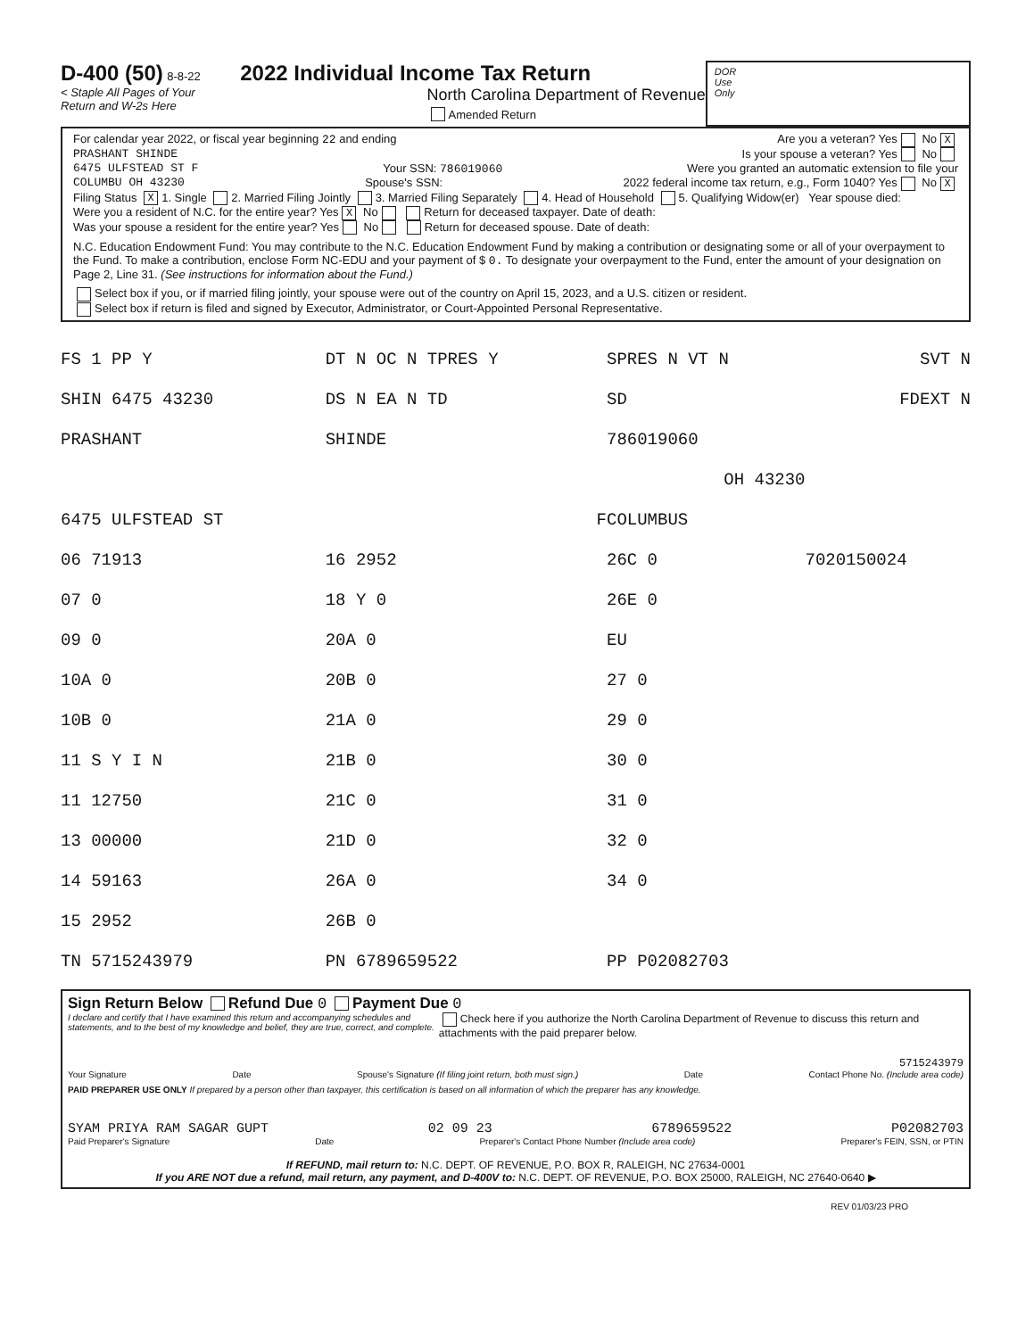D-400 (50) 8-8-22 2022 Individual Income Tax Return
< Staple All Pages of Your
Return and W-2s Here North Carolina Department of Revenue
Amended Return
DOR
Use
Only
For calendar year 2022, or fiscal year beginning 22 and ending Are you a veteran? Yes No X
PRASHANT SHINDE Is your spouse a veteran? Yes No
6475 ULFSTEAD ST F Your SSN: 786019060 Were you granted an automatic extension to file your
COLUMBU OH 43230 Spouse's SSN: 2022 federal income tax return, e.g., Form 1040? Yes No X
Filing Status X 1. Single 2. Married Filing Jointly 3. Married Filing Separately 4. Head of Household 5. Qualifying Widow(er) Year spouse died:
Were you a resident of N.C. for the entire year? Yes X No Return for deceased taxpayer. Date of death:
Was your spouse a resident for the entire year? Yes No Return for deceased spouse. Date of death:
N.C. Education Endowment Fund: You may contribute to the N.C. Education Endowment Fund by making a contribution or designating some or all of your overpayment to the Fund. To make a contribution, enclose Form NC-EDU and your payment of $ 0. To designate your overpayment to the Fund, enter the amount of your designation on Page 2, Line 31. (See instructions for information about the Fund.)
Select box if you, or if married filing jointly, your spouse were out of the country on April 15, 2023, and a U.S. citizen or resident.
Select box if return is filed and signed by Executor, Administrator, or Court-Appointed Personal Representative.
| FS 1 PP Y | DT N OC N TPRES Y | SPRES N VT N | SVT N |
| SHIN 6475 43230 | DS N EA N TD | SD | FDEXT N |
| PRASHANT | SHINDE | 786019060 | |
| | | OH 43230 | |
| 6475 ULFSTEAD ST | F | COLUMBUS | |
| 06 71913 | 16 2952 | 26C 0 | 7020150024 |
| 07 0 | 18 Y 0 | 26E 0 | |
| 09 0 | 20A 0 | EU | |
| 10A 0 | 20B 0 | 27 0 | |
| 10B 0 | 21A 0 | 29 0 | |
| 11 S Y I N | 21B 0 | 30 0 | |
| 11 12750 | 21C 0 | 31 0 | |
| 13 00000 | 21D 0 | 32 0 | |
| 14 59163 | 26A 0 | 34 0 | |
| 15 2952 | 26B 0 | | |
| TN 5715243979 | PN 6789659522 | PP P02082703 | |
Sign Return Below Refund Due 0 Payment Due 0
I declare and certify that I have examined this return and accompanying schedules and statements, and to the best of my knowledge and belief, they are true, correct, and complete. Check here if you authorize the North Carolina Department of Revenue to discuss this return and attachments with the paid preparer below.
5715243979
Your Signature Date Spouse's Signature (If filing joint return, both must sign.) Date Contact Phone No. (Include area code)
PAID PREPARER USE ONLY If prepared by a person other than taxpayer, this certification is based on all information of which the preparer has any knowledge.
SYAM PRIYA RAM SAGAR GUPT 02 09 23 6789659522 P02082703
Paid Preparer's Signature Date Preparer's Contact Phone Number (Include area code) Preparer's FEIN, SSN, or PTIN
If REFUND, mail return to: N.C. DEPT. OF REVENUE, P.O. BOX R, RALEIGH, NC 27634-0001
If you ARE NOT due a refund, mail return, any payment, and D-400V to: N.C. DEPT. OF REVENUE, P.O. BOX 25000, RALEIGH, NC 27640-0640 ▶
REV 01/03/23 PRO